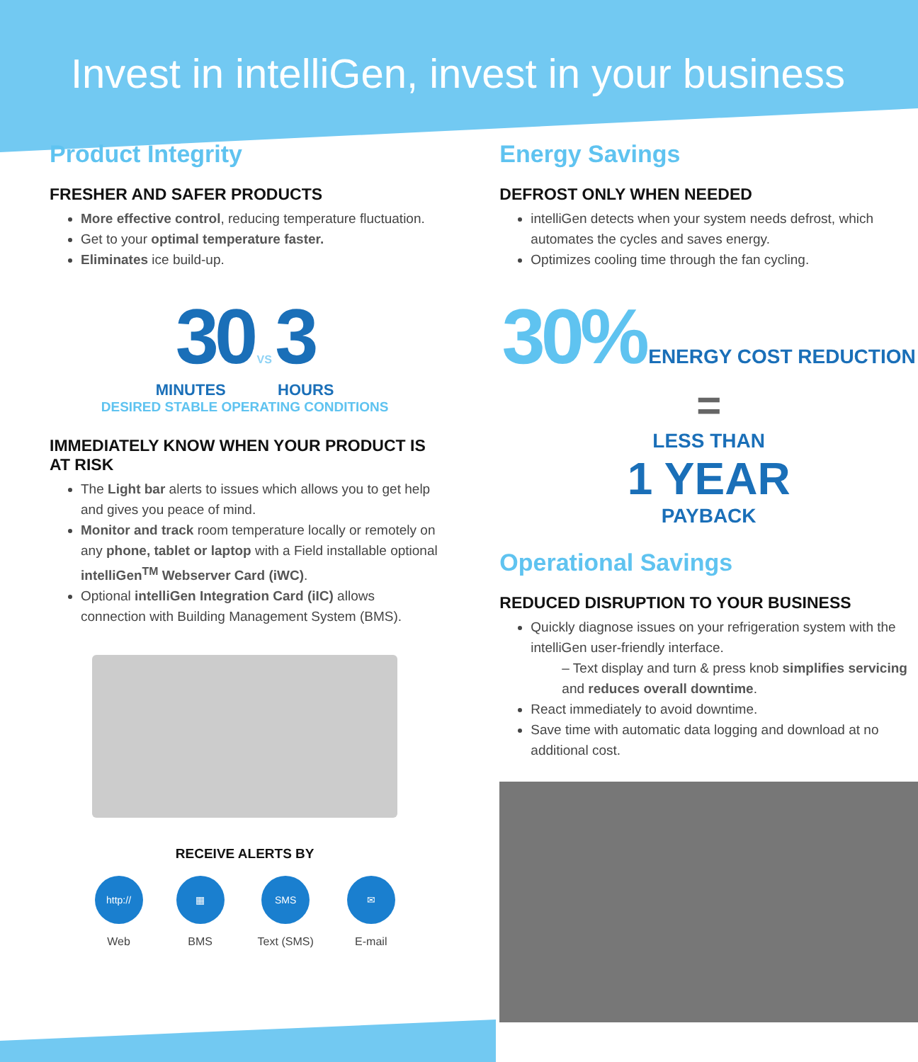Invest in intelliGen, invest in your business
Product Integrity
FRESHER AND SAFER PRODUCTS
More effective control, reducing temperature fluctuation.
Get to your optimal temperature faster.
Eliminates ice build-up.
30 VS 3
MINUTES HOURS
DESIRED STABLE OPERATING CONDITIONS
IMMEDIATELY KNOW WHEN YOUR PRODUCT IS AT RISK
The Light bar alerts to issues which allows you to get help and gives you peace of mind.
Monitor and track room temperature locally or remotely on any phone, tablet or laptop with a Field installable optional intelliGen<sup>TM</sup> Webserver Card (iWC).
Optional intelliGen Integration Card (iIC) allows connection with Building Management System (BMS).
RECEIVE ALERTS BY
http://
Web
▦
BMS
SMS
Text (SMS)
✉
E-mail
Energy Savings
DEFROST ONLY WHEN NEEDED
intelliGen detects when your system needs defrost, which automates the cycles and saves energy.
Optimizes cooling time through the fan cycling.
30% ENERGY COST REDUCTION
=
LESS THAN
1 YEAR
PAYBACK
Operational Savings
REDUCED DISRUPTION TO YOUR BUSINESS
Quickly diagnose issues on your refrigeration system with the intelliGen user-friendly interface.
– Text display and turn & press knob simplifies servicing and reduces overall downtime.
React immediately to avoid downtime.
Save time with automatic data logging and download at no additional cost.